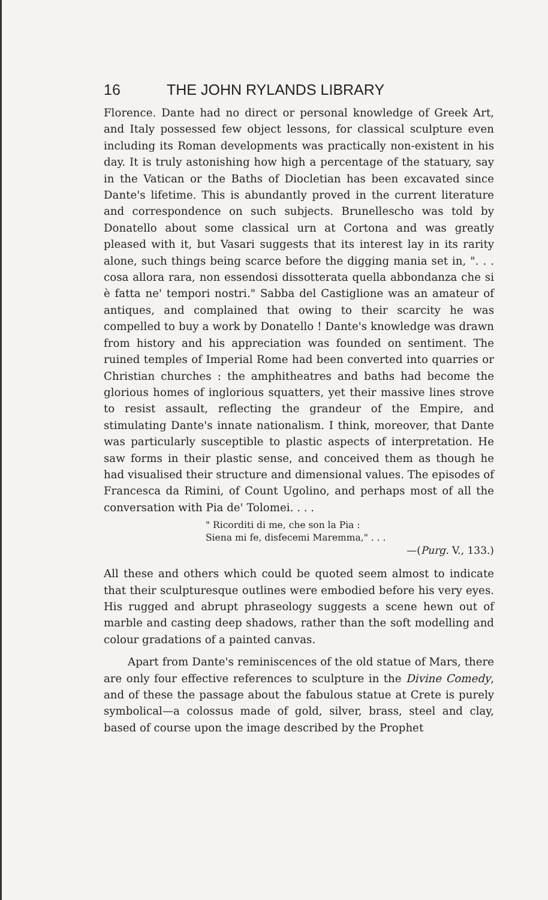16 THE JOHN RYLANDS LIBRARY
Florence. Dante had no direct or personal knowledge of Greek Art, and Italy possessed few object lessons, for classical sculpture even including its Roman developments was practically non-existent in his day. It is truly astonishing how high a percentage of the statuary, say in the Vatican or the Baths of Diocletian has been excavated since Dante's lifetime. This is abundantly proved in the current literature and correspondence on such subjects. Brunellescho was told by Donatello about some classical urn at Cortona and was greatly pleased with it, but Vasari suggests that its interest lay in its rarity alone, such things being scarce before the digging mania set in, ". . . cosa allora rara, non essendosi dissotterata quella abbondanza che si è fatta ne' tempori nostri." Sabba del Castiglione was an amateur of antiques, and complained that owing to their scarcity he was compelled to buy a work by Donatello ! Dante's knowledge was drawn from history and his appreciation was founded on sentiment. The ruined temples of Imperial Rome had been converted into quarries or Christian churches : the amphitheatres and baths had become the glorious homes of inglorious squatters, yet their massive lines strove to resist assault, reflecting the grandeur of the Empire, and stimulating Dante's innate nationalism. I think, moreover, that Dante was particularly susceptible to plastic aspects of interpretation. He saw forms in their plastic sense, and conceived them as though he had visualised their structure and dimensional values. The episodes of Francesca da Rimini, of Count Ugolino, and perhaps most of all the conversation with Pia de' Tolomei. . . .
" Ricorditi di me, che son la Pia :
Siena mi fe, disfecemi Maremma," . . .
—(Purg. V., 133.)
All these and others which could be quoted seem almost to indicate that their sculpturesque outlines were embodied before his very eyes. His rugged and abrupt phraseology suggests a scene hewn out of marble and casting deep shadows, rather than the soft modelling and colour gradations of a painted canvas.
Apart from Dante's reminiscences of the old statue of Mars, there are only four effective references to sculpture in the Divine Comedy, and of these the passage about the fabulous statue at Crete is purely symbolical—a colossus made of gold, silver, brass, steel and clay, based of course upon the image described by the Prophet